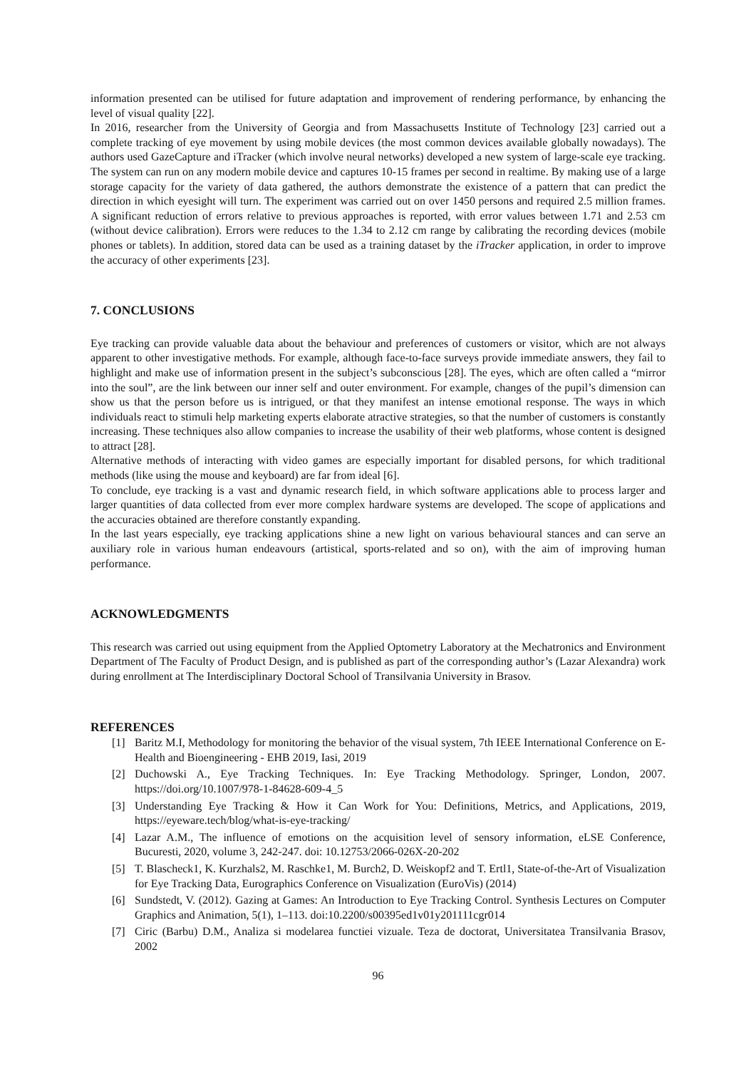information presented can be utilised for future adaptation and improvement of rendering performance, by enhancing the level of visual quality [22].
In 2016, researcher from the University of Georgia and from Massachusetts Institute of Technology [23] carried out a complete tracking of eye movement by using mobile devices (the most common devices available globally nowadays). The authors used GazeCapture and iTracker (which involve neural networks) developed a new system of large-scale eye tracking. The system can run on any modern mobile device and captures 10-15 frames per second in realtime. By making use of a large storage capacity for the variety of data gathered, the authors demonstrate the existence of a pattern that can predict the direction in which eyesight will turn. The experiment was carried out on over 1450 persons and required 2.5 million frames. A significant reduction of errors relative to previous approaches is reported, with error values between 1.71 and 2.53 cm (without device calibration). Errors were reduces to the 1.34 to 2.12 cm range by calibrating the recording devices (mobile phones or tablets). In addition, stored data can be used as a training dataset by the iTracker application, in order to improve the accuracy of other experiments [23].
7. CONCLUSIONS
Eye tracking can provide valuable data about the behaviour and preferences of customers or visitor, which are not always apparent to other investigative methods. For example, although face-to-face surveys provide immediate answers, they fail to highlight and make use of information present in the subject’s subconscious [28]. The eyes, which are often called a “mirror into the soul”, are the link between our inner self and outer environment. For example, changes of the pupil’s dimension can show us that the person before us is intrigued, or that they manifest an intense emotional response. The ways in which individuals react to stimuli help marketing experts elaborate atractive strategies, so that the number of customers is constantly increasing. These techniques also allow companies to increase the usability of their web platforms, whose content is designed to attract [28].
Alternative methods of interacting with video games are especially important for disabled persons, for which traditional methods (like using the mouse and keyboard) are far from ideal [6].
To conclude, eye tracking is a vast and dynamic research field, in which software applications able to process larger and larger quantities of data collected from ever more complex hardware systems are developed. The scope of applications and the accuracies obtained are therefore constantly expanding.
In the last years especially, eye tracking applications shine a new light on various behavioural stances and can serve an auxiliary role in various human endeavours (artistical, sports-related and so on), with the aim of improving human performance.
ACKNOWLEDGMENTS
This research was carried out using equipment from the Applied Optometry Laboratory at the Mechatronics and Environment Department of The Faculty of Product Design, and is published as part of the corresponding author’s (Lazar Alexandra) work during enrollment at The Interdisciplinary Doctoral School of Transilvania University in Brasov.
REFERENCES
[1] Baritz M.I, Methodology for monitoring the behavior of the visual system, 7th IEEE International Conference on E-Health and Bioengineering - EHB 2019, Iasi, 2019
[2] Duchowski A., Eye Tracking Techniques. In: Eye Tracking Methodology. Springer, London, 2007. https://doi.org/10.1007/978-1-84628-609-4_5
[3] Understanding Eye Tracking & How it Can Work for You: Definitions, Metrics, and Applications, 2019, https://eyeware.tech/blog/what-is-eye-tracking/
[4] Lazar A.M., The influence of emotions on the acquisition level of sensory information, eLSE Conference, Bucuresti, 2020, volume 3, 242-247. doi: 10.12753/2066-026X-20-202
[5] T. Blascheck1, K. Kurzhals2, M. Raschke1, M. Burch2, D. Weiskopf2 and T. Ertl1, State-of-the-Art of Visualization for Eye Tracking Data, Eurographics Conference on Visualization (EuroVis) (2014)
[6] Sundstedt, V. (2012). Gazing at Games: An Introduction to Eye Tracking Control. Synthesis Lectures on Computer Graphics and Animation, 5(1), 1–113. doi:10.2200/s00395ed1v01y201111cgr014
[7] Ciric (Barbu) D.M., Analiza si modelarea functiei vizuale. Teza de doctorat, Universitatea Transilvania Brasov, 2002
96